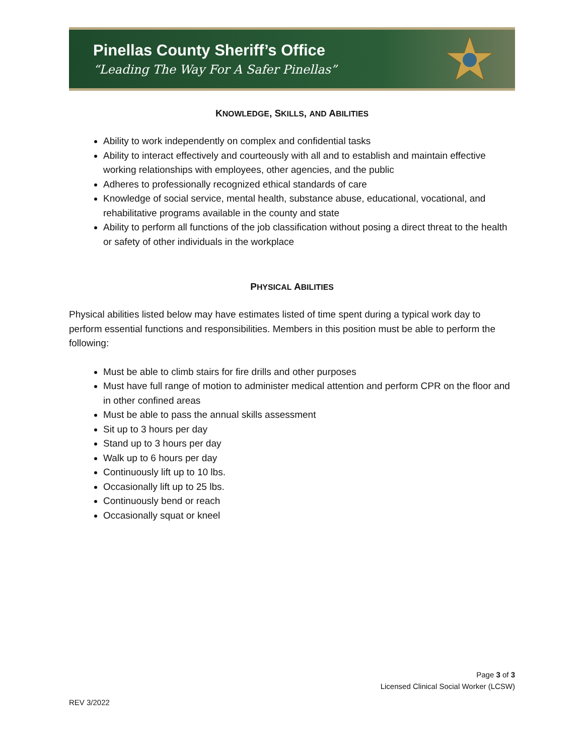Pinellas County Sheriff’s Office
“Leading The Way For A Safer Pinellas”
KNOWLEDGE, SKILLS, AND ABILITIES
Ability to work independently on complex and confidential tasks
Ability to interact effectively and courteously with all and to establish and maintain effective working relationships with employees, other agencies, and the public
Adheres to professionally recognized ethical standards of care
Knowledge of social service, mental health, substance abuse, educational, vocational, and rehabilitative programs available in the county and state
Ability to perform all functions of the job classification without posing a direct threat to the health or safety of other individuals in the workplace
PHYSICAL ABILITIES
Physical abilities listed below may have estimates listed of time spent during a typical work day to perform essential functions and responsibilities. Members in this position must be able to perform the following:
Must be able to climb stairs for fire drills and other purposes
Must have full range of motion to administer medical attention and perform CPR on the floor and in other confined areas
Must be able to pass the annual skills assessment
Sit up to 3 hours per day
Stand up to 3 hours per day
Walk up to 6 hours per day
Continuously lift up to 10 lbs.
Occasionally lift up to 25 lbs.
Continuously bend or reach
Occasionally squat or kneel
Page 3 of 3
Licensed Clinical Social Worker (LCSW)
REV 3/2022